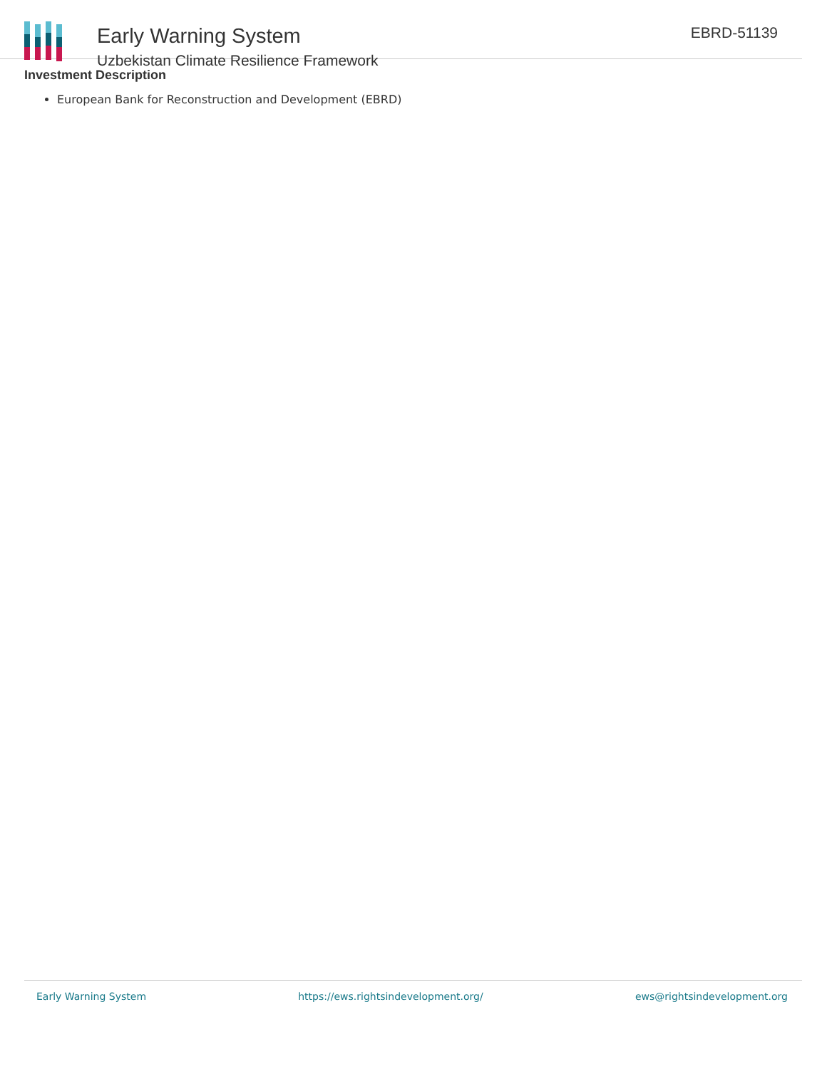Early Warning System
Uzbekistan Climate Resilience Framework
EBRD-51139
Investment Description
European Bank for Reconstruction and Development (EBRD)
Early Warning System https://ews.rightsindevelopment.org/ ews@rightsindevelopment.org